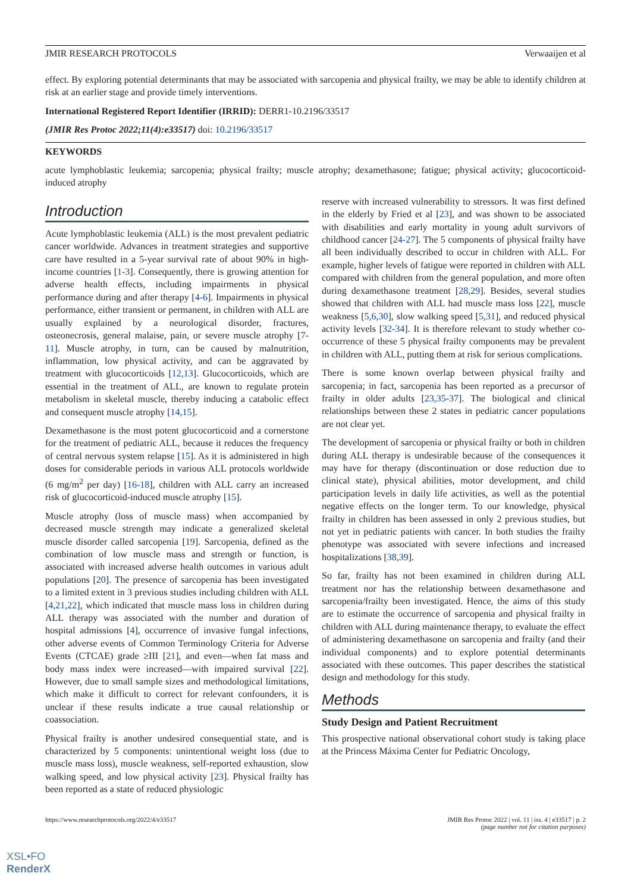JMIR RESEARCH PROTOCOLS Verwaaijen et al
effect. By exploring potential determinants that may be associated with sarcopenia and physical frailty, we may be able to identify children at risk at an earlier stage and provide timely interventions.
International Registered Report Identifier (IRRID): DERR1-10.2196/33517
(JMIR Res Protoc 2022;11(4):e33517) doi: 10.2196/33517
KEYWORDS
acute lymphoblastic leukemia; sarcopenia; physical frailty; muscle atrophy; dexamethasone; fatigue; physical activity; glucocorticoid-induced atrophy
Introduction
Acute lymphoblastic leukemia (ALL) is the most prevalent pediatric cancer worldwide. Advances in treatment strategies and supportive care have resulted in a 5-year survival rate of about 90% in high-income countries [1-3]. Consequently, there is growing attention for adverse health effects, including impairments in physical performance during and after therapy [4-6]. Impairments in physical performance, either transient or permanent, in children with ALL are usually explained by a neurological disorder, fractures, osteonecrosis, general malaise, pain, or severe muscle atrophy [7-11]. Muscle atrophy, in turn, can be caused by malnutrition, inflammation, low physical activity, and can be aggravated by treatment with glucocorticoids [12,13]. Glucocorticoids, which are essential in the treatment of ALL, are known to regulate protein metabolism in skeletal muscle, thereby inducing a catabolic effect and consequent muscle atrophy [14,15].
Dexamethasone is the most potent glucocorticoid and a cornerstone for the treatment of pediatric ALL, because it reduces the frequency of central nervous system relapse [15]. As it is administered in high doses for considerable periods in various ALL protocols worldwide (6 mg/m<sup>2</sup> per day) [16-18], children with ALL carry an increased risk of glucocorticoid-induced muscle atrophy [15].
Muscle atrophy (loss of muscle mass) when accompanied by decreased muscle strength may indicate a generalized skeletal muscle disorder called sarcopenia [19]. Sarcopenia, defined as the combination of low muscle mass and strength or function, is associated with increased adverse health outcomes in various adult populations [20]. The presence of sarcopenia has been investigated to a limited extent in 3 previous studies including children with ALL [4,21,22], which indicated that muscle mass loss in children during ALL therapy was associated with the number and duration of hospital admissions [4], occurrence of invasive fungal infections, other adverse events of Common Terminology Criteria for Adverse Events (CTCAE) grade ≥III [21], and even—when fat mass and body mass index were increased—with impaired survival [22]. However, due to small sample sizes and methodological limitations, which make it difficult to correct for relevant confounders, it is unclear if these results indicate a true causal relationship or coassociation.
Physical frailty is another undesired consequential state, and is characterized by 5 components: unintentional weight loss (due to muscle mass loss), muscle weakness, self-reported exhaustion, slow walking speed, and low physical activity [23]. Physical frailty has been reported as a state of reduced physiologic
reserve with increased vulnerability to stressors. It was first defined in the elderly by Fried et al [23], and was shown to be associated with disabilities and early mortality in young adult survivors of childhood cancer [24-27]. The 5 components of physical frailty have all been individually described to occur in children with ALL. For example, higher levels of fatigue were reported in children with ALL compared with children from the general population, and more often during dexamethasone treatment [28,29]. Besides, several studies showed that children with ALL had muscle mass loss [22], muscle weakness [5,6,30], slow walking speed [5,31], and reduced physical activity levels [32-34]. It is therefore relevant to study whether co-occurrence of these 5 physical frailty components may be prevalent in children with ALL, putting them at risk for serious complications.
There is some known overlap between physical frailty and sarcopenia; in fact, sarcopenia has been reported as a precursor of frailty in older adults [23,35-37]. The biological and clinical relationships between these 2 states in pediatric cancer populations are not clear yet.
The development of sarcopenia or physical frailty or both in children during ALL therapy is undesirable because of the consequences it may have for therapy (discontinuation or dose reduction due to clinical state), physical abilities, motor development, and child participation levels in daily life activities, as well as the potential negative effects on the longer term. To our knowledge, physical frailty in children has been assessed in only 2 previous studies, but not yet in pediatric patients with cancer. In both studies the frailty phenotype was associated with severe infections and increased hospitalizations [38,39].
So far, frailty has not been examined in children during ALL treatment nor has the relationship between dexamethasone and sarcopenia/frailty been investigated. Hence, the aims of this study are to estimate the occurrence of sarcopenia and physical frailty in children with ALL during maintenance therapy, to evaluate the effect of administering dexamethasone on sarcopenia and frailty (and their individual components) and to explore potential determinants associated with these outcomes. This paper describes the statistical design and methodology for this study.
Methods
Study Design and Patient Recruitment
This prospective national observational cohort study is taking place at the Princess Máxima Center for Pediatric Oncology,
https://www.researchprotocols.org/2022/4/e33517 JMIR Res Protoc 2022 | vol. 11 | iss. 4 | e33517 | p. 2
(page number not for citation purposes)
XSL•FO
RenderX